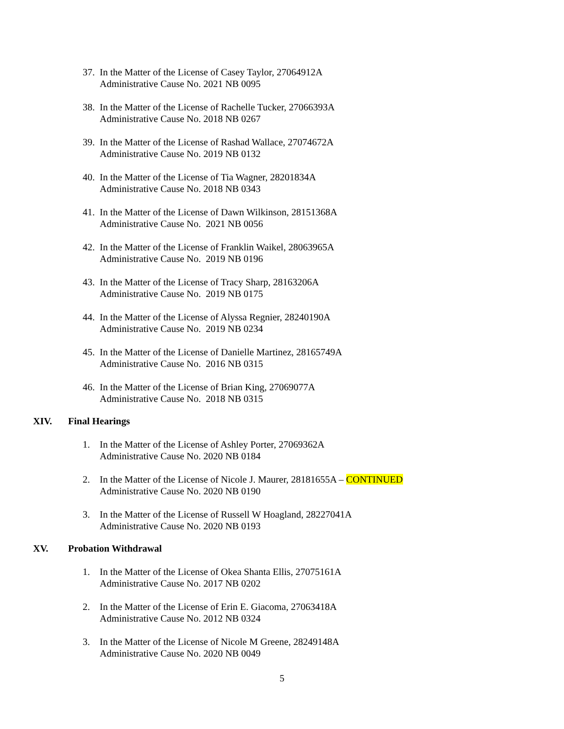37.
In the Matter of the License of Casey Taylor, 27064912A
Administrative Cause No. 2021 NB 0095
38.
In the Matter of the License of Rachelle Tucker, 27066393A
Administrative Cause No. 2018 NB 0267
39.
In the Matter of the License of Rashad Wallace, 27074672A
Administrative Cause No. 2019 NB 0132
40.
In the Matter of the License of Tia Wagner, 28201834A
Administrative Cause No. 2018 NB 0343
41.
In the Matter of the License of Dawn Wilkinson, 28151368A
Administrative Cause No. 2021 NB 0056
42.
In the Matter of the License of Franklin Waikel, 28063965A
Administrative Cause No. 2019 NB 0196
43.
In the Matter of the License of Tracy Sharp, 28163206A
Administrative Cause No. 2019 NB 0175
44.
In the Matter of the License of Alyssa Regnier, 28240190A
Administrative Cause No. 2019 NB 0234
45.
In the Matter of the License of Danielle Martinez, 28165749A
Administrative Cause No. 2016 NB 0315
46.
In the Matter of the License of Brian King, 27069077A
Administrative Cause No. 2018 NB 0315
XIV. Final Hearings
1. In the Matter of the License of Ashley Porter, 27069362A
Administrative Cause No. 2020 NB 0184
2. In the Matter of the License of Nicole J. Maurer, 28181655A – CONTINUED
Administrative Cause No. 2020 NB 0190
3. In the Matter of the License of Russell W Hoagland, 28227041A
Administrative Cause No. 2020 NB 0193
XV. Probation Withdrawal
1. In the Matter of the License of Okea Shanta Ellis, 27075161A
Administrative Cause No. 2017 NB 0202
2. In the Matter of the License of Erin E. Giacoma, 27063418A
Administrative Cause No. 2012 NB 0324
3. In the Matter of the License of Nicole M Greene, 28249148A
Administrative Cause No. 2020 NB 0049
5